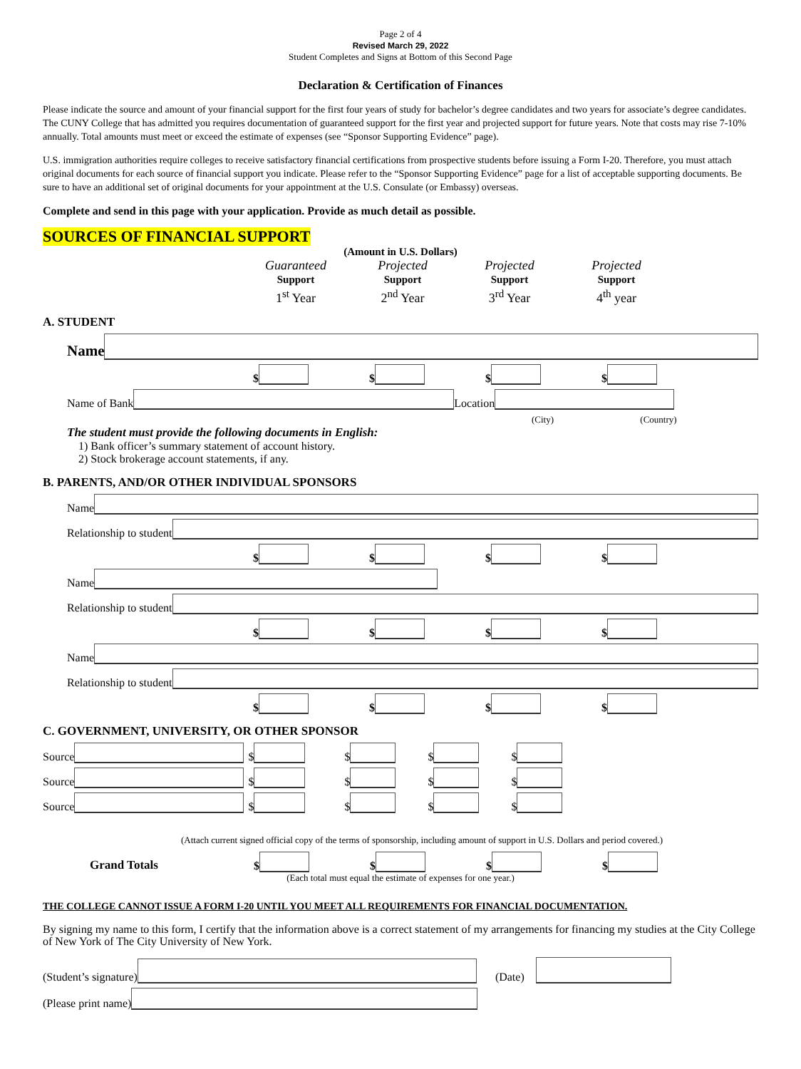Page 2 of 4
Revised March 29, 2022
Student Completes and Signs at Bottom of this Second Page
Declaration & Certification of Finances
Please indicate the source and amount of your financial support for the first four years of study for bachelor’s degree candidates and two years for associate’s degree candidates. The CUNY College that has admitted you requires documentation of guaranteed support for the first year and projected support for future years. Note that costs may rise 7-10% annually. Total amounts must meet or exceed the estimate of expenses (see “Sponsor Supporting Evidence” page).
U.S. immigration authorities require colleges to receive satisfactory financial certifications from prospective students before issuing a Form I-20. Therefore, you must attach original documents for each source of financial support you indicate. Please refer to the “Sponsor Supporting Evidence” page for a list of acceptable supporting documents. Be sure to have an additional set of original documents for your appointment at the U.S. Consulate (or Embassy) overseas.
Complete and send in this page with your application. Provide as much detail as possible.
SOURCES OF FINANCIAL SUPPORT
(Amount in U.S. Dollars)
Guaranteed
Support
1<sup>st</sup> Year
Projected
Support
2<sup>nd</sup> Year
Projected
Support
3<sup>rd</sup> Year
Projected
Support
4<sup>th</sup> year
A. STUDENT
Name
$ $ $ $
Name of Bank Location
(City) (Country)
The student must provide the following documents in English:
1) Bank officer’s summary statement of account history.
2) Stock brokerage account statements, if any.
B. PARENTS, AND/OR OTHER INDIVIDUAL SPONSORS
Name
Relationship to student
$ $ $ $
Name
Relationship to student
$ $ $ $
Name
Relationship to student
$ $ $ $
C. GOVERNMENT, UNIVERSITY, OR OTHER SPONSOR
Source $ $ $ $
Source $ $ $ $
Source $ $ $ $
(Attach current signed official copy of the terms of sponsorship, including amount of support in U.S. Dollars and period covered.)
Grand Totals
$ $ $ $
(Each total must equal the estimate of expenses for one year.)
THE COLLEGE CANNOT ISSUE A FORM I-20 UNTIL YOU MEET ALL REQUIREMENTS FOR FINANCIAL DOCUMENTATION.
By signing my name to this form, I certify that the information above is a correct statement of my arrangements for financing my studies at the City College of New York of The City University of New York.
(Student’s signature) (Date)
(Please print name)